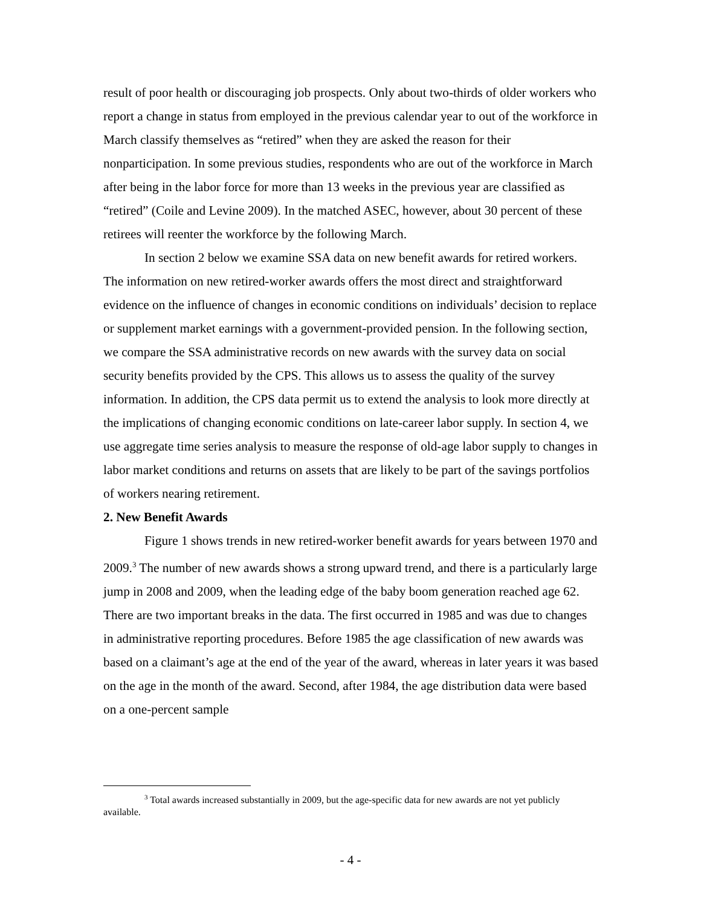result of poor health or discouraging job prospects. Only about two-thirds of older workers who report a change in status from employed in the previous calendar year to out of the workforce in March classify themselves as “retired” when they are asked the reason for their nonparticipation. In some previous studies, respondents who are out of the workforce in March after being in the labor force for more than 13 weeks in the previous year are classified as “retired” (Coile and Levine 2009). In the matched ASEC, however, about 30 percent of these retirees will reenter the workforce by the following March.
In section 2 below we examine SSA data on new benefit awards for retired workers. The information on new retired-worker awards offers the most direct and straightforward evidence on the influence of changes in economic conditions on individuals’ decision to replace or supplement market earnings with a government-provided pension. In the following section, we compare the SSA administrative records on new awards with the survey data on social security benefits provided by the CPS. This allows us to assess the quality of the survey information. In addition, the CPS data permit us to extend the analysis to look more directly at the implications of changing economic conditions on late-career labor supply. In section 4, we use aggregate time series analysis to measure the response of old-age labor supply to changes in labor market conditions and returns on assets that are likely to be part of the savings portfolios of workers nearing retirement.
2. New Benefit Awards
Figure 1 shows trends in new retired-worker benefit awards for years between 1970 and 2009.<sup>3</sup> The number of new awards shows a strong upward trend, and there is a particularly large jump in 2008 and 2009, when the leading edge of the baby boom generation reached age 62. There are two important breaks in the data. The first occurred in 1985 and was due to changes in administrative reporting procedures. Before 1985 the age classification of new awards was based on a claimant’s age at the end of the year of the award, whereas in later years it was based on the age in the month of the award. Second, after 1984, the age distribution data were based on a one-percent sample
<sup>3</sup> Total awards increased substantially in 2009, but the age-specific data for new awards are not yet publicly available.
- 4 -